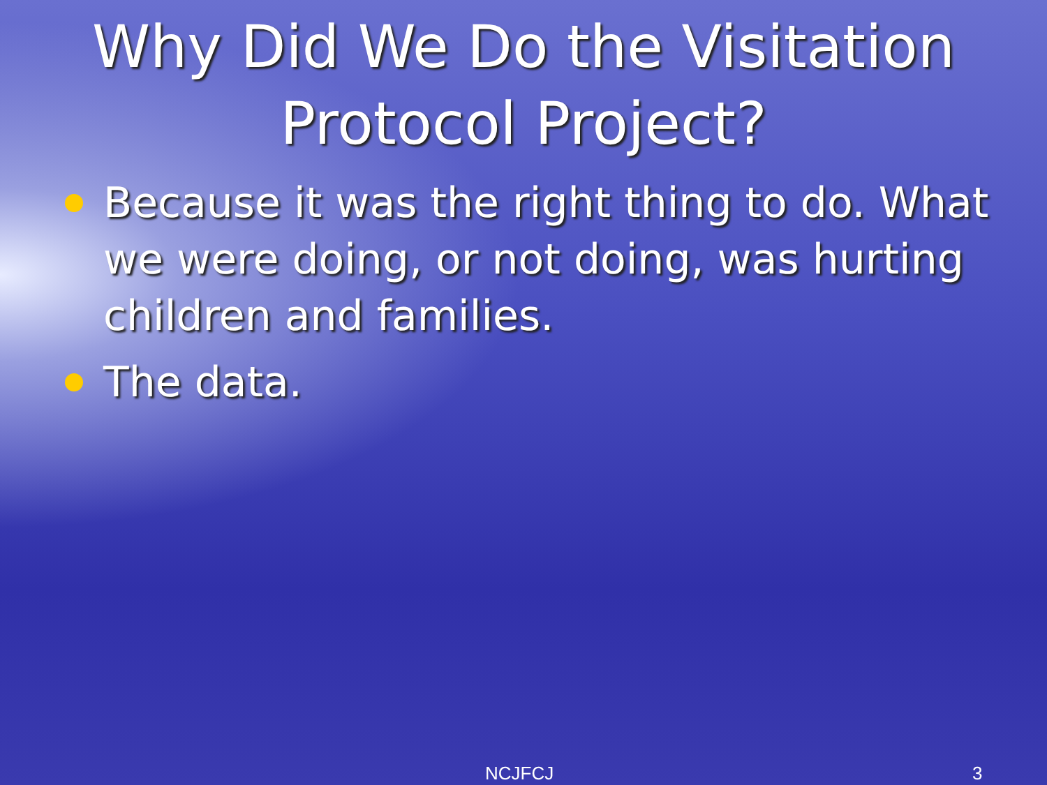Why Did We Do the Visitation Protocol Project?
Because it was the right thing to do. What we were doing, or not doing, was hurting children and families.
The data.
NCJFCJ 3